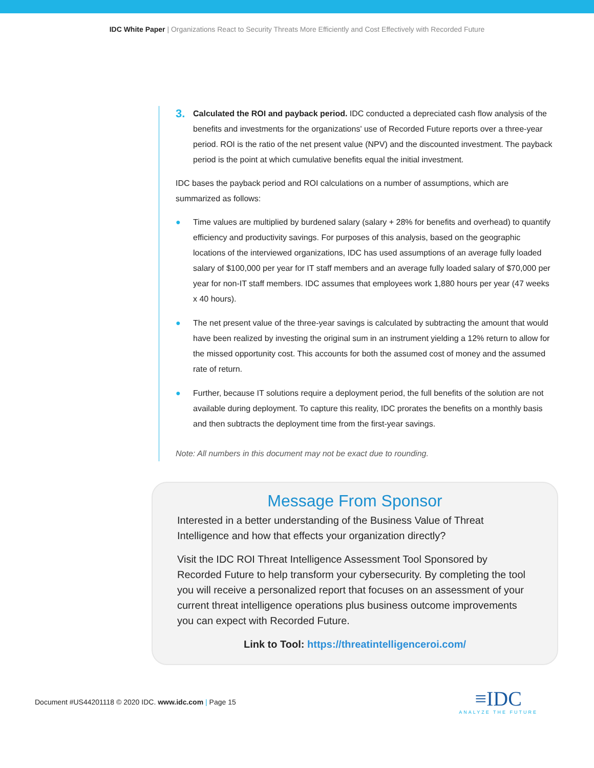IDC White Paper | Organizations React to Security Threats More Efficiently and Cost Effectively with Recorded Future
3.
Calculated the ROI and payback period. IDC conducted a depreciated cash flow analysis of the benefits and investments for the organizations' use of Recorded Future reports over a three-year period. ROI is the ratio of the net present value (NPV) and the discounted investment. The payback period is the point at which cumulative benefits equal the initial investment.
IDC bases the payback period and ROI calculations on a number of assumptions, which are summarized as follows:
● Time values are multiplied by burdened salary (salary + 28% for benefits and overhead) to quantify efficiency and productivity savings. For purposes of this analysis, based on the geographic locations of the interviewed organizations, IDC has used assumptions of an average fully loaded salary of $100,000 per year for IT staff members and an average fully loaded salary of $70,000 per year for non-IT staff members. IDC assumes that employees work 1,880 hours per year (47 weeks x 40 hours).
● The net present value of the three-year savings is calculated by subtracting the amount that would have been realized by investing the original sum in an instrument yielding a 12% return to allow for the missed opportunity cost. This accounts for both the assumed cost of money and the assumed rate of return.
● Further, because IT solutions require a deployment period, the full benefits of the solution are not available during deployment. To capture this reality, IDC prorates the benefits on a monthly basis and then subtracts the deployment time from the first-year savings.
Note: All numbers in this document may not be exact due to rounding.
Message From Sponsor
Interested in a better understanding of the Business Value of Threat Intelligence and how that effects your organization directly?
Visit the IDC ROI Threat Intelligence Assessment Tool Sponsored by Recorded Future to help transform your cybersecurity. By completing the tool you will receive a personalized report that focuses on an assessment of your current threat intelligence operations plus business outcome improvements you can expect with Recorded Future.
Link to Tool: https://threatintelligenceroi.com/
Document #US44201118 © 2020 IDC. www.idc.com | Page 15
≡IDC
ANALYZE THE FUTURE